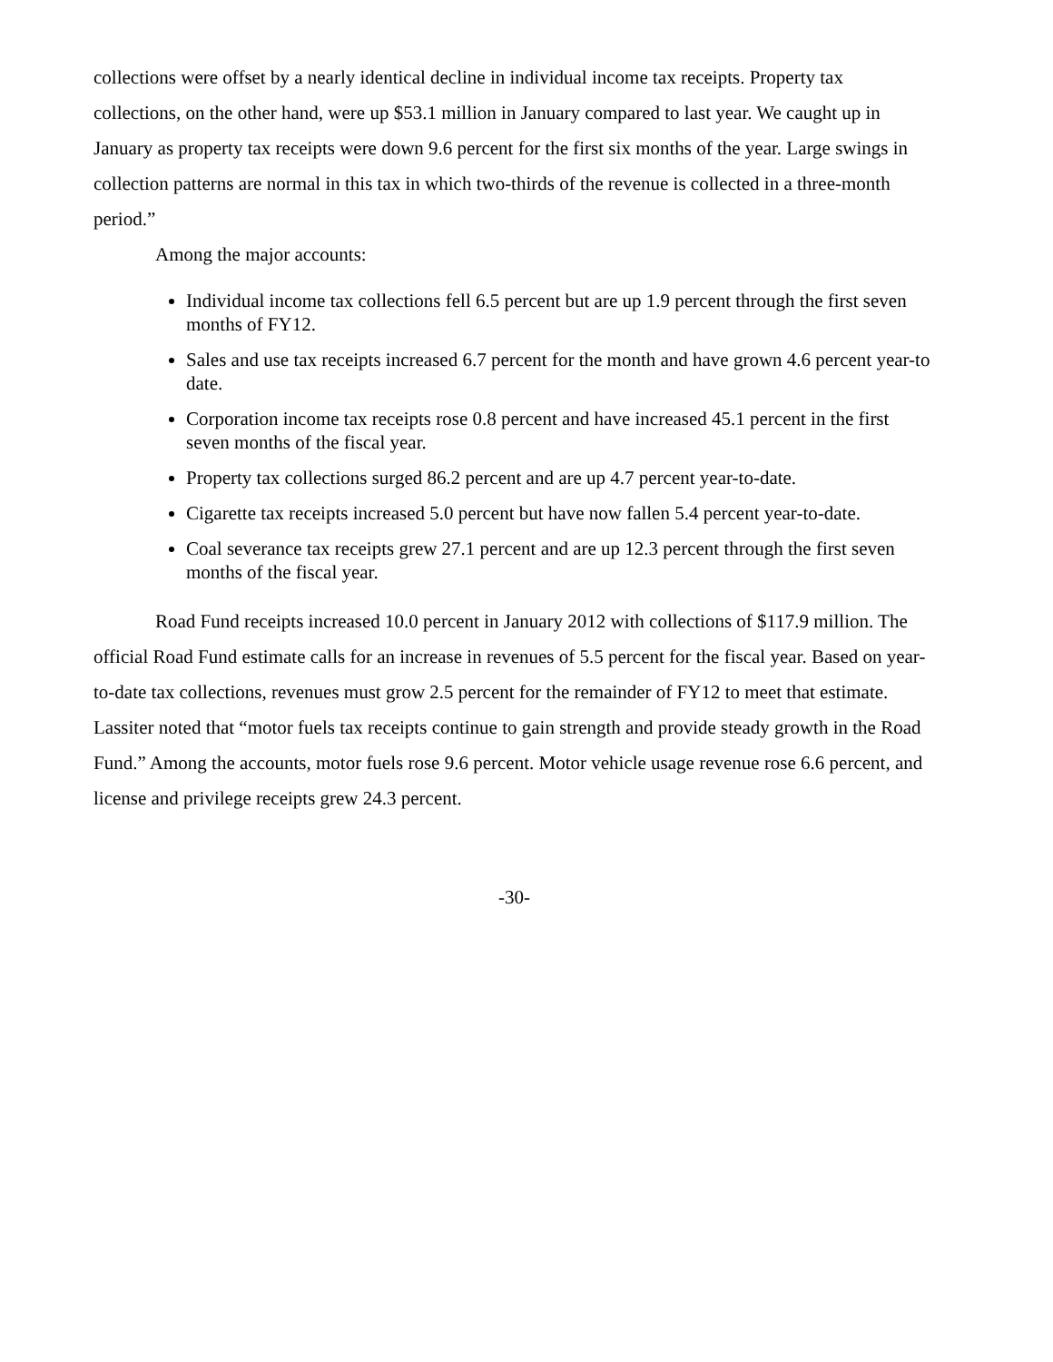collections were offset by a nearly identical decline in individual income tax receipts. Property tax collections, on the other hand, were up $53.1 million in January compared to last year. We caught up in January as property tax receipts were down 9.6 percent for the first six months of the year. Large swings in collection patterns are normal in this tax in which two-thirds of the revenue is collected in a three-month period.”
Among the major accounts:
Individual income tax collections fell 6.5 percent but are up 1.9 percent through the first seven months of FY12.
Sales and use tax receipts increased 6.7 percent for the month and have grown 4.6 percent year-to date.
Corporation income tax receipts rose 0.8 percent and have increased 45.1 percent in the first seven months of the fiscal year.
Property tax collections surged 86.2 percent and are up 4.7 percent year-to-date.
Cigarette tax receipts increased 5.0 percent but have now fallen 5.4 percent year-to-date.
Coal severance tax receipts grew 27.1 percent and are up 12.3 percent through the first seven months of the fiscal year.
Road Fund receipts increased 10.0 percent in January 2012 with collections of $117.9 million. The official Road Fund estimate calls for an increase in revenues of 5.5 percent for the fiscal year. Based on year-to-date tax collections, revenues must grow 2.5 percent for the remainder of FY12 to meet that estimate. Lassiter noted that “motor fuels tax receipts continue to gain strength and provide steady growth in the Road Fund.” Among the accounts, motor fuels rose 9.6 percent. Motor vehicle usage revenue rose 6.6 percent, and license and privilege receipts grew 24.3 percent.
-30-